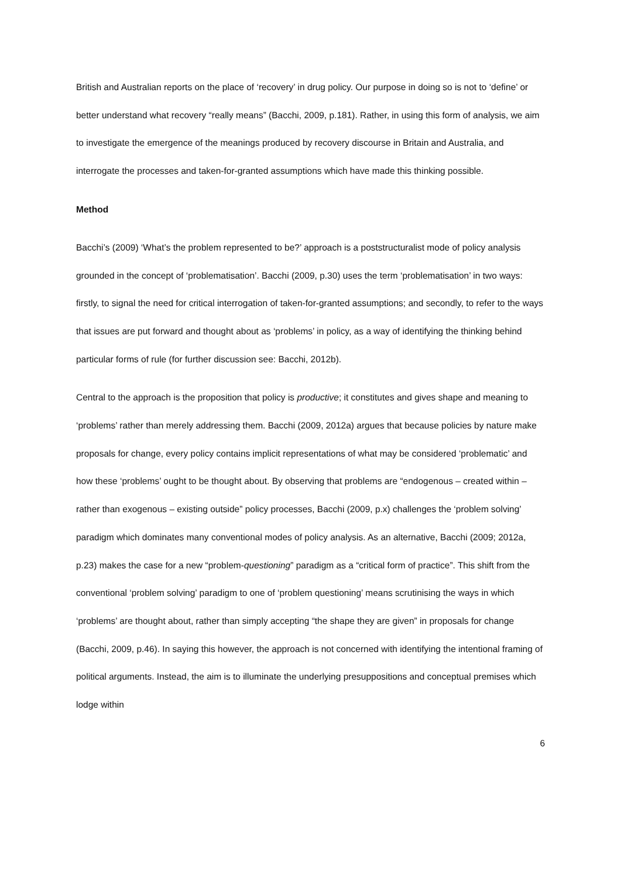British and Australian reports on the place of ‘recovery’ in drug policy. Our purpose in doing so is not to ‘define’ or better understand what recovery “really means” (Bacchi, 2009, p.181). Rather, in using this form of analysis, we aim to investigate the emergence of the meanings produced by recovery discourse in Britain and Australia, and interrogate the processes and taken-for-granted assumptions which have made this thinking possible.
Method
Bacchi’s (2009) ‘What’s the problem represented to be?’ approach is a poststructuralist mode of policy analysis grounded in the concept of ‘problematisation’. Bacchi (2009, p.30) uses the term ‘problematisation’ in two ways: firstly, to signal the need for critical interrogation of taken-for-granted assumptions; and secondly, to refer to the ways that issues are put forward and thought about as ‘problems’ in policy, as a way of identifying the thinking behind particular forms of rule (for further discussion see: Bacchi, 2012b).
Central to the approach is the proposition that policy is productive; it constitutes and gives shape and meaning to ‘problems’ rather than merely addressing them. Bacchi (2009, 2012a) argues that because policies by nature make proposals for change, every policy contains implicit representations of what may be considered ‘problematic’ and how these ‘problems’ ought to be thought about. By observing that problems are “endogenous – created within – rather than exogenous – existing outside” policy processes, Bacchi (2009, p.x) challenges the ‘problem solving’ paradigm which dominates many conventional modes of policy analysis. As an alternative, Bacchi (2009; 2012a, p.23) makes the case for a new “problem-questioning” paradigm as a “critical form of practice”. This shift from the conventional ‘problem solving’ paradigm to one of ‘problem questioning’ means scrutinising the ways in which ‘problems’ are thought about, rather than simply accepting “the shape they are given” in proposals for change (Bacchi, 2009, p.46). In saying this however, the approach is not concerned with identifying the intentional framing of political arguments. Instead, the aim is to illuminate the underlying presuppositions and conceptual premises which lodge within
6